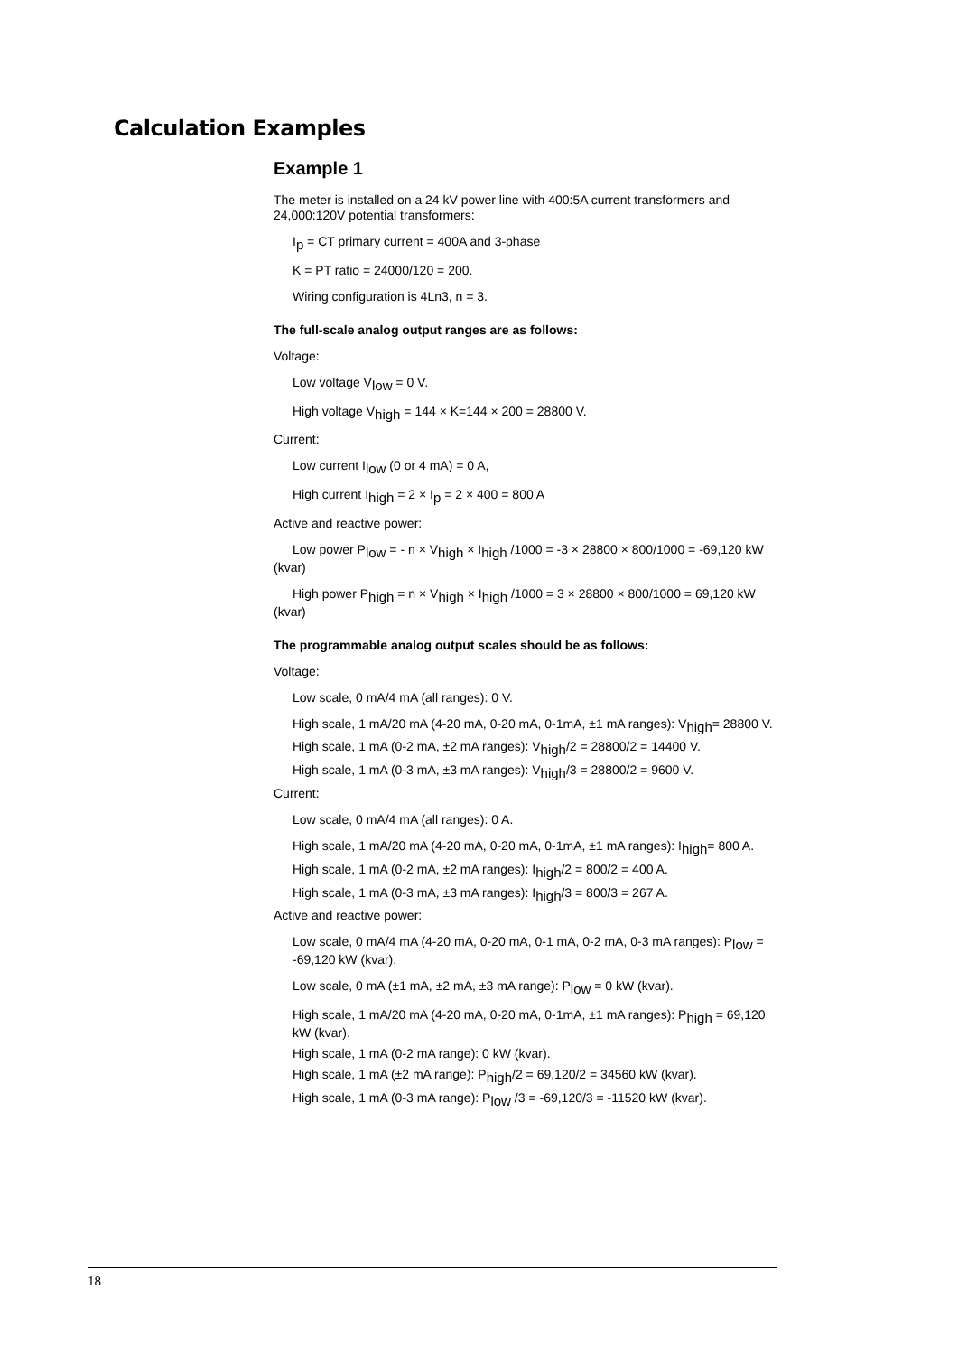Calculation Examples
Example 1
The meter is installed on a 24 kV power line with 400:5A current transformers and 24,000:120V potential transformers:
I<sub>p</sub> = CT primary current = 400A and 3-phase
K = PT ratio = 24000/120 = 200.
Wiring configuration is 4Ln3, n = 3.
The full-scale analog output ranges are as follows:
Voltage:
Low voltage V<sub>low</sub> = 0 V.
High voltage V<sub>high</sub> = 144 × K=144 × 200 = 28800 V.
Current:
Low current I<sub>low</sub> (0 or 4 mA) = 0 A,
High current I<sub>high</sub> = 2 × I<sub>p</sub> = 2 × 400 = 800 A
Active and reactive power:
Low power P<sub>low</sub> = - n × V<sub>high</sub> × I<sub>high</sub> /1000 = -3 × 28800 × 800/1000 = -69,120 kW (kvar)
High power P<sub>high</sub> = n × V<sub>high</sub> × I<sub>high</sub> /1000 = 3 × 28800 × 800/1000 = 69,120 kW (kvar)
The programmable analog output scales should be as follows:
Voltage:
Low scale, 0 mA/4 mA (all ranges): 0 V.
High scale, 1 mA/20 mA (4-20 mA, 0-20 mA, 0-1mA, ±1 mA ranges): V<sub>high</sub>= 28800 V.
High scale, 1 mA (0-2 mA, ±2 mA ranges): V<sub>high</sub>/2 = 28800/2 = 14400 V.
High scale, 1 mA (0-3 mA, ±3 mA ranges): V<sub>high</sub>/3 = 28800/2 = 9600 V.
Current:
Low scale, 0 mA/4 mA (all ranges): 0 A.
High scale, 1 mA/20 mA (4-20 mA, 0-20 mA, 0-1mA, ±1 mA ranges): I<sub>high</sub>= 800 A.
High scale, 1 mA (0-2 mA, ±2 mA ranges): I<sub>high</sub>/2 = 800/2 = 400 A.
High scale, 1 mA (0-3 mA, ±3 mA ranges): I<sub>high</sub>/3 = 800/3 = 267 A.
Active and reactive power:
Low scale, 0 mA/4 mA (4-20 mA, 0-20 mA, 0-1 mA, 0-2 mA, 0-3 mA ranges): P<sub>low</sub> = -69,120 kW (kvar).
Low scale, 0 mA (±1 mA, ±2 mA, ±3 mA range): P<sub>low</sub> = 0 kW (kvar).
High scale, 1 mA/20 mA (4-20 mA, 0-20 mA, 0-1mA, ±1 mA ranges): P<sub>high</sub> = 69,120 kW (kvar).
High scale, 1 mA (0-2 mA range): 0 kW (kvar).
High scale, 1 mA (±2 mA range): P<sub>high</sub>/2 = 69,120/2 = 34560 kW (kvar).
High scale, 1 mA (0-3 mA range): P<sub>low</sub> /3 = -69,120/3 = -11520 kW (kvar).
18